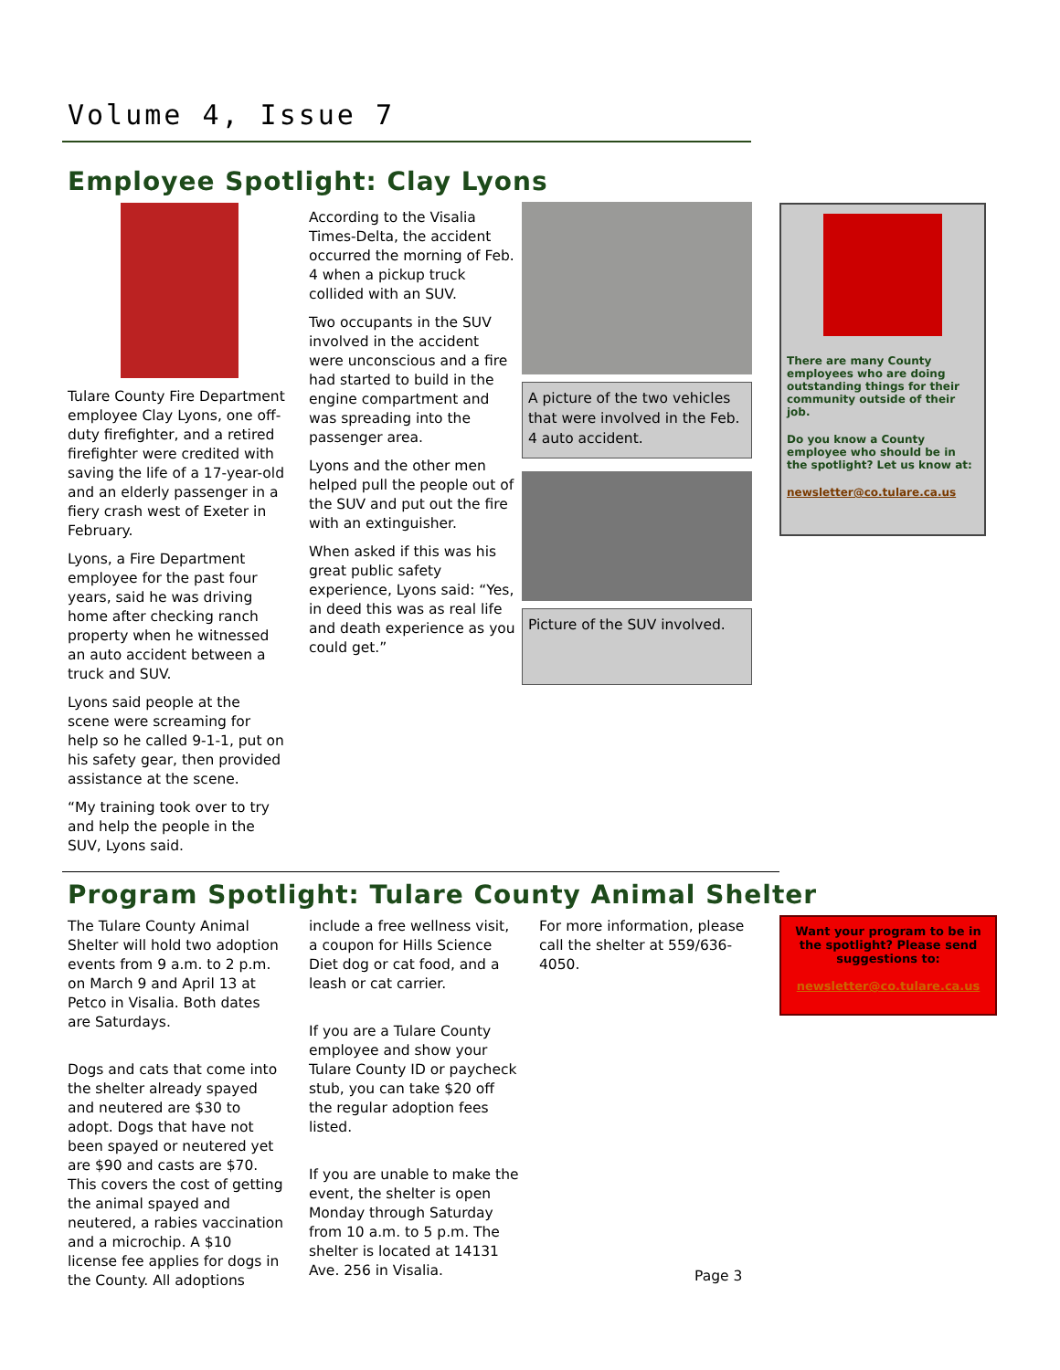Volume 4, Issue 7
Employee Spotlight: Clay Lyons
Tulare County Fire Department employee Clay Lyons, one off-duty firefighter, and a retired firefighter were credited with saving the life of a 17-year-old and an elderly passenger in a fiery crash west of Exeter in February.
Lyons, a Fire Department employee for the past four years, said he was driving home after checking ranch property when he witnessed an auto accident between a truck and SUV.
Lyons said people at the scene were screaming for help so he called 9-1-1, put on his safety gear, then provided assistance at the scene.
“My training took over to try and help the people in the SUV, Lyons said.
According to the Visalia Times-Delta, the accident occurred the morning of Feb. 4 when a pickup truck collided with an SUV.
Two occupants in the SUV involved in the accident were unconscious and a fire had started to build in the engine compartment and was spreading into the passenger area.
Lyons and the other men helped pull the people out of the SUV and put out the fire with an extinguisher.
When asked if this was his great public safety experience, Lyons said: “Yes, in deed this was as real life and death experience as you could get.”
A picture of the two vehicles that were involved in the Feb. 4 auto accident.
Picture of the SUV involved.
There are many County employees who are doing outstanding things for their community outside of their job.
Do you know a County employee who should be in the spotlight? Let us know at:
newsletter@co.tulare.ca.us
Program Spotlight: Tulare County Animal Shelter
The Tulare County Animal Shelter will hold two adoption events from 9 a.m. to 2 p.m. on March 9 and April 13 at Petco in Visalia. Both dates are Saturdays.
Dogs and cats that come into the shelter already spayed and neutered are $30 to adopt. Dogs that have not been spayed or neutered yet are $90 and casts are $70. This covers the cost of getting the animal spayed and neutered, a rabies vaccination and a microchip. A $10 license fee applies for dogs in the County. All adoptions
include a free wellness visit, a coupon for Hills Science Diet dog or cat food, and a leash or cat carrier.
If you are a Tulare County employee and show your Tulare County ID or paycheck stub, you can take $20 off the regular adoption fees listed.
If you are unable to make the event, the shelter is open Monday through Saturday from 10 a.m. to 5 p.m. The shelter is located at 14131 Ave. 256 in Visalia.
For more information, please call the shelter at 559/636-4050.
Want your program to be in the spotlight? Please send suggestions to:
newsletter@co.tulare.ca.us
Page 3